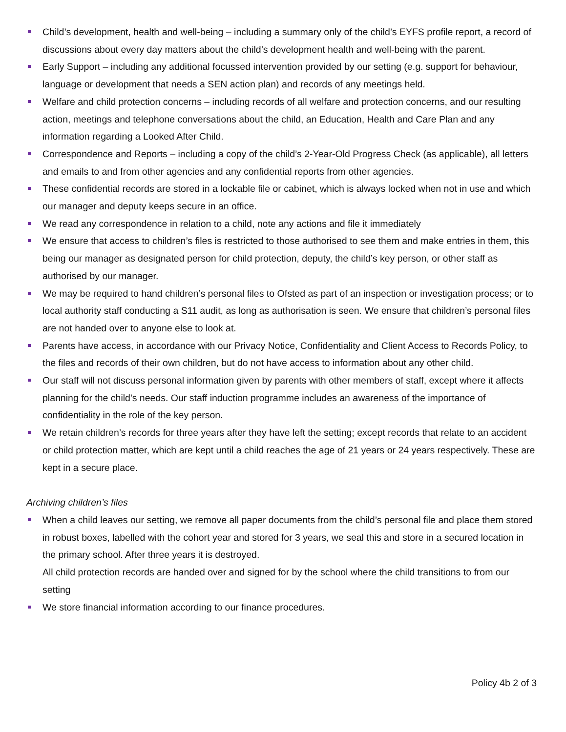Child’s development, health and well-being – including a summary only of the child’s EYFS profile report, a record of discussions about every day matters about the child’s development health and well-being with the parent.
Early Support – including any additional focussed intervention provided by our setting (e.g. support for behaviour, language or development that needs a SEN action plan) and records of any meetings held.
Welfare and child protection concerns – including records of all welfare and protection concerns, and our resulting action, meetings and telephone conversations about the child, an Education, Health and Care Plan and any information regarding a Looked After Child.
Correspondence and Reports – including a copy of the child’s 2-Year-Old Progress Check (as applicable), all letters and emails to and from other agencies and any confidential reports from other agencies.
These confidential records are stored in a lockable file or cabinet, which is always locked when not in use and which our manager and deputy keeps secure in an office.
We read any correspondence in relation to a child, note any actions and file it immediately
We ensure that access to children’s files is restricted to those authorised to see them and make entries in them, this being our manager as designated person for child protection, deputy, the child’s key person, or other staff as authorised by our manager.
We may be required to hand children’s personal files to Ofsted as part of an inspection or investigation process; or to local authority staff conducting a S11 audit, as long as authorisation is seen. We ensure that children’s personal files are not handed over to anyone else to look at.
Parents have access, in accordance with our Privacy Notice, Confidentiality and Client Access to Records Policy, to the files and records of their own children, but do not have access to information about any other child.
Our staff will not discuss personal information given by parents with other members of staff, except where it affects planning for the child's needs. Our staff induction programme includes an awareness of the importance of confidentiality in the role of the key person.
We retain children’s records for three years after they have left the setting; except records that relate to an accident or child protection matter, which are kept until a child reaches the age of 21 years or 24 years respectively. These are kept in a secure place.
Archiving children’s files
When a child leaves our setting, we remove all paper documents from the child’s personal file and place them stored in robust boxes, labelled with the cohort year and stored for 3 years, we seal this and store in a secured location in the primary school. After three years it is destroyed.
All child protection records are handed over and signed for by the school where the child transitions to from our setting
We store financial information according to our finance procedures.
Policy 4b 2 of 3